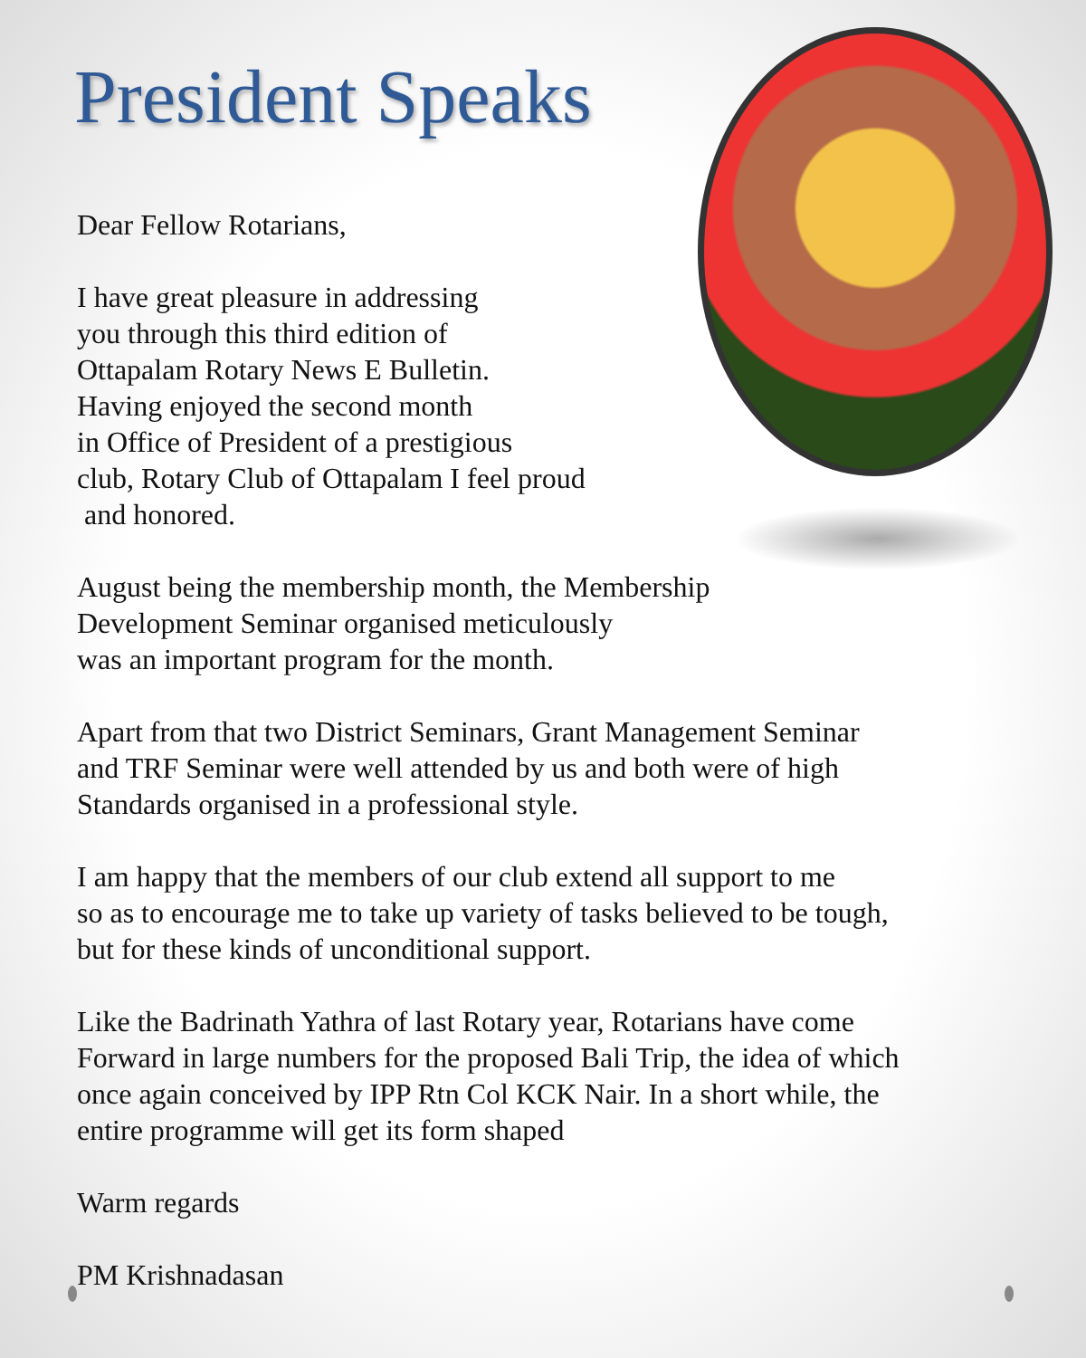President Speaks
Dear Fellow Rotarians,
I have great pleasure in addressing
you through this third edition of
Ottapalam Rotary News E Bulletin.
Having enjoyed the second month
in Office of President of a prestigious
club, Rotary Club of Ottapalam I feel proud
and honored.
August being the membership month, the Membership
Development Seminar organised meticulously
was an important program for the month.
Apart from that two District Seminars, Grant Management Seminar
and TRF Seminar were well attended by us and both were of high
Standards organised in a professional style.
I am happy that the members of our club extend all support to me
so as to encourage me to take up variety of tasks believed to be tough,
but for these kinds of unconditional support.
Like the Badrinath Yathra of last Rotary year, Rotarians have come
Forward in large numbers for the proposed Bali Trip, the idea of which
once again conceived by IPP Rtn Col KCK Nair. In a short while, the
entire programme will get its form shaped
Warm regards
PM Krishnadasan